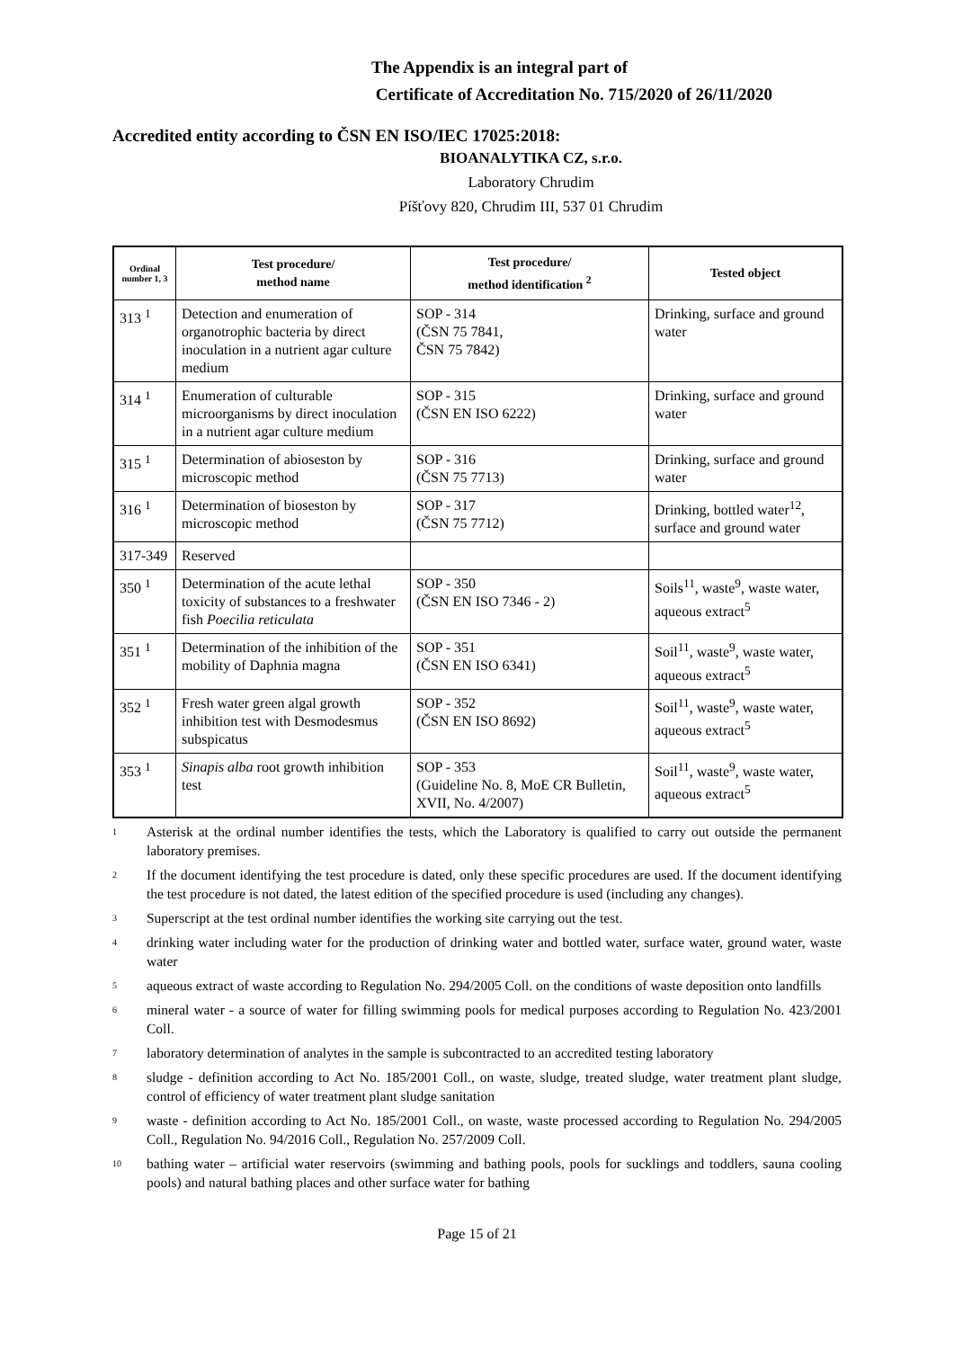The Appendix is an integral part of
Certificate of Accreditation No. 715/2020 of 26/11/2020
Accredited entity according to ČSN EN ISO/IEC 17025:2018:
BIOANALYTIKA CZ, s.r.o.
Laboratory Chrudim
Píšťovy 820, Chrudim III, 537 01 Chrudim
| Ordinal number 1, 3 | Test procedure/ method name | Test procedure/ method identification <sup>2</sup> | Tested object |
| --- | --- | --- | --- |
| 313 <sup>1</sup> | Detection and enumeration of organotrophic bacteria by direct inoculation in a nutrient agar culture medium | SOP - 314 (ČSN 75 7841, ČSN 75 7842) | Drinking, surface and ground water |
| 314 <sup>1</sup> | Enumeration of culturable microorganisms by direct inoculation in a nutrient agar culture medium | SOP - 315 (ČSN EN ISO 6222) | Drinking, surface and ground water |
| 315 <sup>1</sup> | Determination of abioseston by microscopic method | SOP - 316 (ČSN 75 7713) | Drinking, surface and ground water |
| 316 <sup>1</sup> | Determination of bioseston by microscopic method | SOP - 317 (ČSN 75 7712) | Drinking, bottled water<sup>12</sup>, surface and ground water |
| 317-349 | Reserved | | |
| 350 <sup>1</sup> | Determination of the acute lethal toxicity of substances to a freshwater fish Poecilia reticulata | SOP - 350 (ČSN EN ISO 7346 - 2) | Soils<sup>11</sup>, waste<sup>9</sup>, waste water, aqueous extract<sup>5</sup> |
| 351 <sup>1</sup> | Determination of the inhibition of the mobility of Daphnia magna | SOP - 351 (ČSN EN ISO 6341) | Soil<sup>11</sup>, waste<sup>9</sup>, waste water, aqueous extract<sup>5</sup> |
| 352 <sup>1</sup> | Fresh water green algal growth inhibition test with Desmodesmus subspicatus | SOP - 352 (ČSN EN ISO 8692) | Soil<sup>11</sup>, waste<sup>9</sup>, waste water, aqueous extract<sup>5</sup> |
| 353 <sup>1</sup> | Sinapis alba root growth inhibition test | SOP - 353 (Guideline No. 8, MoE CR Bulletin, XVII, No. 4/2007) | Soil<sup>11</sup>, waste<sup>9</sup>, waste water, aqueous extract<sup>5</sup> |
<sup>1</sup> Asterisk at the ordinal number identifies the tests, which the Laboratory is qualified to carry out outside the permanent laboratory premises.
<sup>2</sup> If the document identifying the test procedure is dated, only these specific procedures are used. If the document identifying the test procedure is not dated, the latest edition of the specified procedure is used (including any changes).
<sup>3</sup> Superscript at the test ordinal number identifies the working site carrying out the test.
<sup>4</sup> drinking water including water for the production of drinking water and bottled water, surface water, ground water, waste water
<sup>5</sup> aqueous extract of waste according to Regulation No. 294/2005 Coll. on the conditions of waste deposition onto landfills
<sup>6</sup> mineral water - a source of water for filling swimming pools for medical purposes according to Regulation No. 423/2001 Coll.
<sup>7</sup> laboratory determination of analytes in the sample is subcontracted to an accredited testing laboratory
<sup>8</sup> sludge - definition according to Act No. 185/2001 Coll., on waste, sludge, treated sludge, water treatment plant sludge, control of efficiency of water treatment plant sludge sanitation
<sup>9</sup> waste - definition according to Act No. 185/2001 Coll., on waste, waste processed according to Regulation No. 294/2005 Coll., Regulation No. 94/2016 Coll., Regulation No. 257/2009 Coll.
<sup>10</sup> bathing water – artificial water reservoirs (swimming and bathing pools, pools for sucklings and toddlers, sauna cooling pools) and natural bathing places and other surface water for bathing
Page 15 of 21